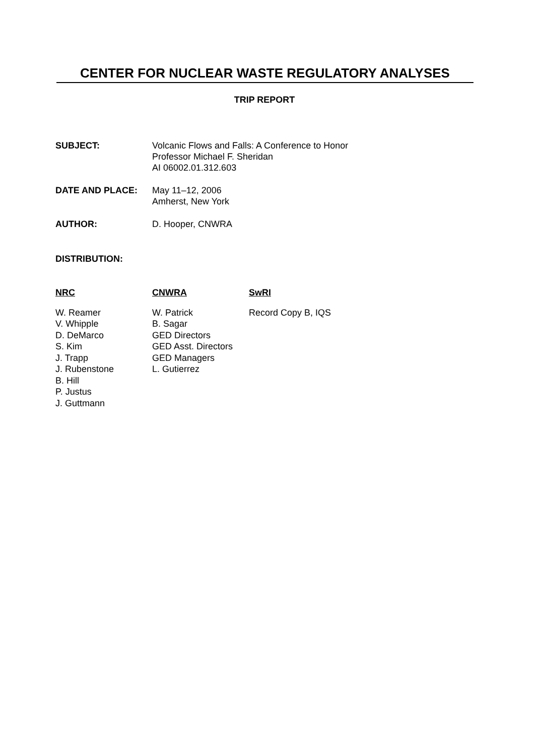CENTER FOR NUCLEAR WASTE REGULATORY ANALYSES
TRIP REPORT
SUBJECT: Volcanic Flows and Falls: A Conference to Honor
Professor Michael F. Sheridan
AI 06002.01.312.603
DATE AND PLACE: May 11–12, 2006
Amherst, New York
AUTHOR: D. Hooper, CNWRA
DISTRIBUTION:
NRC
W. Reamer
V. Whipple
D. DeMarco
S. Kim
J. Trapp
J. Rubenstone
B. Hill
P. Justus
J. Guttmann
CNWRA
W. Patrick
B. Sagar
GED Directors
GED Asst. Directors
GED Managers
L. Gutierrez
SwRI
Record Copy B, IQS